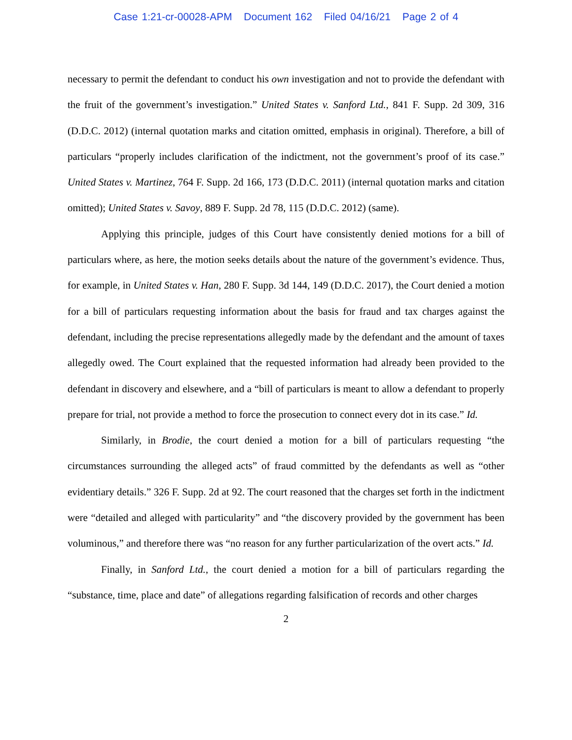Case 1:21-cr-00028-APM Document 162 Filed 04/16/21 Page 2 of 4
necessary to permit the defendant to conduct his own investigation and not to provide the defendant with the fruit of the government’s investigation.” United States v. Sanford Ltd., 841 F. Supp. 2d 309, 316 (D.D.C. 2012) (internal quotation marks and citation omitted, emphasis in original). Therefore, a bill of particulars “properly includes clarification of the indictment, not the government’s proof of its case.” United States v. Martinez, 764 F. Supp. 2d 166, 173 (D.D.C. 2011) (internal quotation marks and citation omitted); United States v. Savoy, 889 F. Supp. 2d 78, 115 (D.D.C. 2012) (same).
Applying this principle, judges of this Court have consistently denied motions for a bill of particulars where, as here, the motion seeks details about the nature of the government’s evidence. Thus, for example, in United States v. Han, 280 F. Supp. 3d 144, 149 (D.D.C. 2017), the Court denied a motion for a bill of particulars requesting information about the basis for fraud and tax charges against the defendant, including the precise representations allegedly made by the defendant and the amount of taxes allegedly owed. The Court explained that the requested information had already been provided to the defendant in discovery and elsewhere, and a “bill of particulars is meant to allow a defendant to properly prepare for trial, not provide a method to force the prosecution to connect every dot in its case.” Id.
Similarly, in Brodie, the court denied a motion for a bill of particulars requesting “the circumstances surrounding the alleged acts” of fraud committed by the defendants as well as “other evidentiary details.” 326 F. Supp. 2d at 92. The court reasoned that the charges set forth in the indictment were “detailed and alleged with particularity” and “the discovery provided by the government has been voluminous,” and therefore there was “no reason for any further particularization of the overt acts.” Id.
Finally, in Sanford Ltd., the court denied a motion for a bill of particulars regarding the “substance, time, place and date” of allegations regarding falsification of records and other charges
2